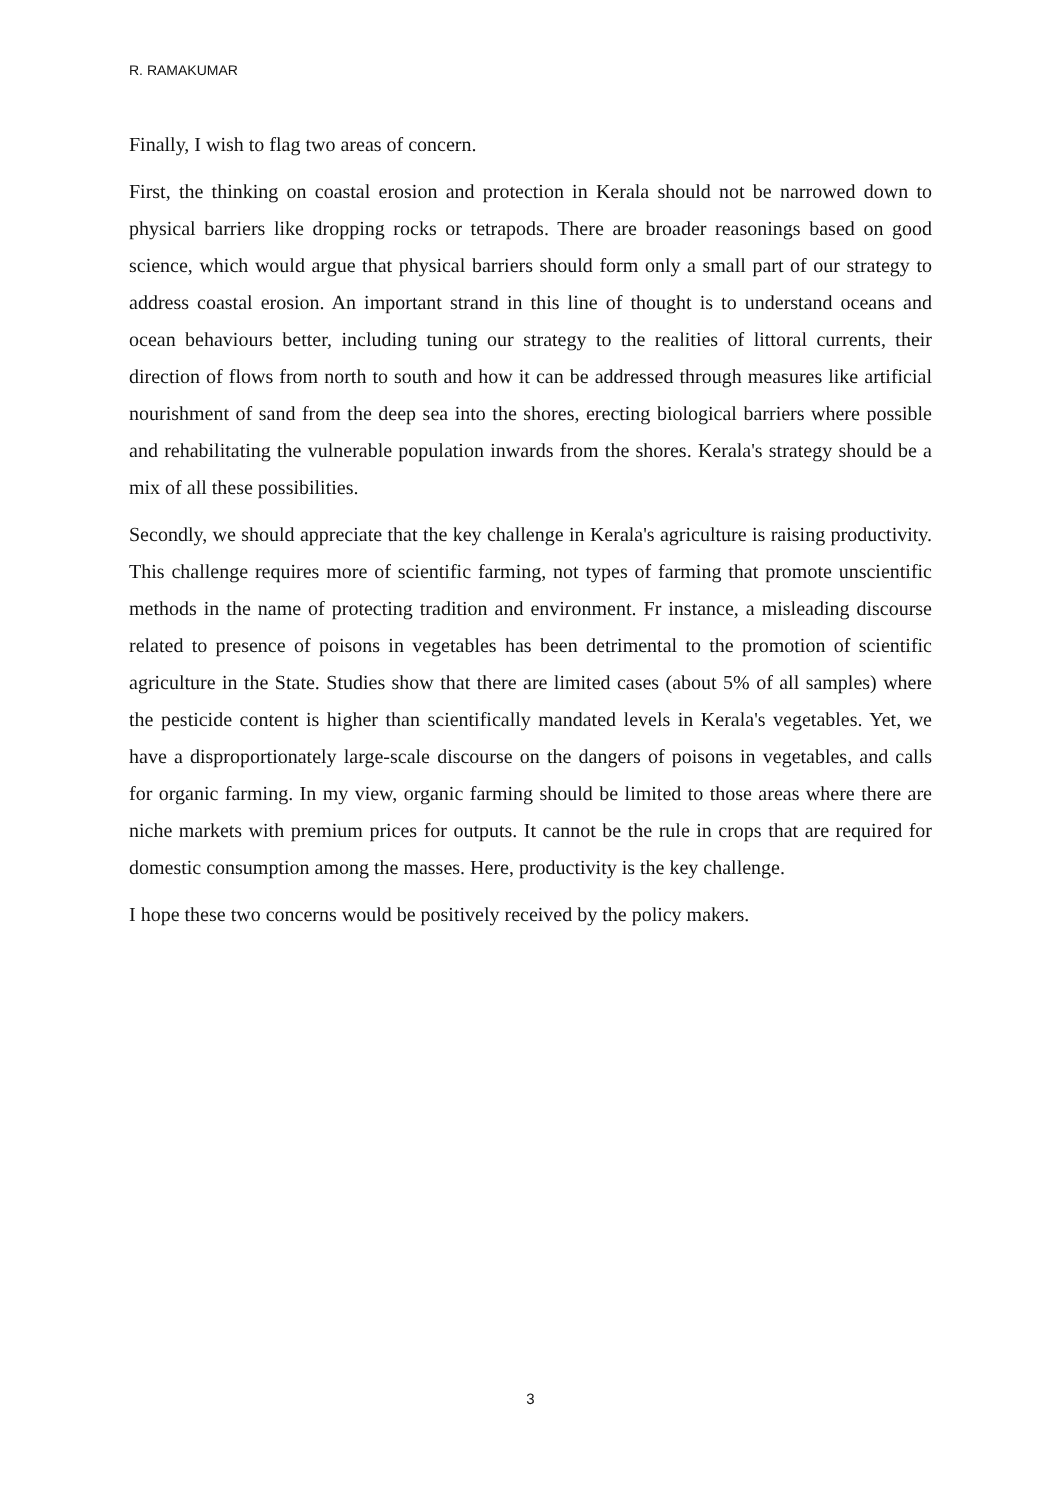R. RAMAKUMAR
Finally, I wish to flag two areas of concern.
First, the thinking on coastal erosion and protection in Kerala should not be narrowed down to physical barriers like dropping rocks or tetrapods. There are broader reasonings based on good science, which would argue that physical barriers should form only a small part of our strategy to address coastal erosion. An important strand in this line of thought is to understand oceans and ocean behaviours better, including tuning our strategy to the realities of littoral currents, their direction of flows from north to south and how it can be addressed through measures like artificial nourishment of sand from the deep sea into the shores, erecting biological barriers where possible and rehabilitating the vulnerable population inwards from the shores. Kerala's strategy should be a mix of all these possibilities.
Secondly, we should appreciate that the key challenge in Kerala's agriculture is raising productivity. This challenge requires more of scientific farming, not types of farming that promote unscientific methods in the name of protecting tradition and environment. Fr instance, a misleading discourse related to presence of poisons in vegetables has been detrimental to the promotion of scientific agriculture in the State. Studies show that there are limited cases (about 5% of all samples) where the pesticide content is higher than scientifically mandated levels in Kerala's vegetables. Yet, we have a disproportionately large-scale discourse on the dangers of poisons in vegetables, and calls for organic farming. In my view, organic farming should be limited to those areas where there are niche markets with premium prices for outputs. It cannot be the rule in crops that are required for domestic consumption among the masses. Here, productivity is the key challenge.
I hope these two concerns would be positively received by the policy makers.
3